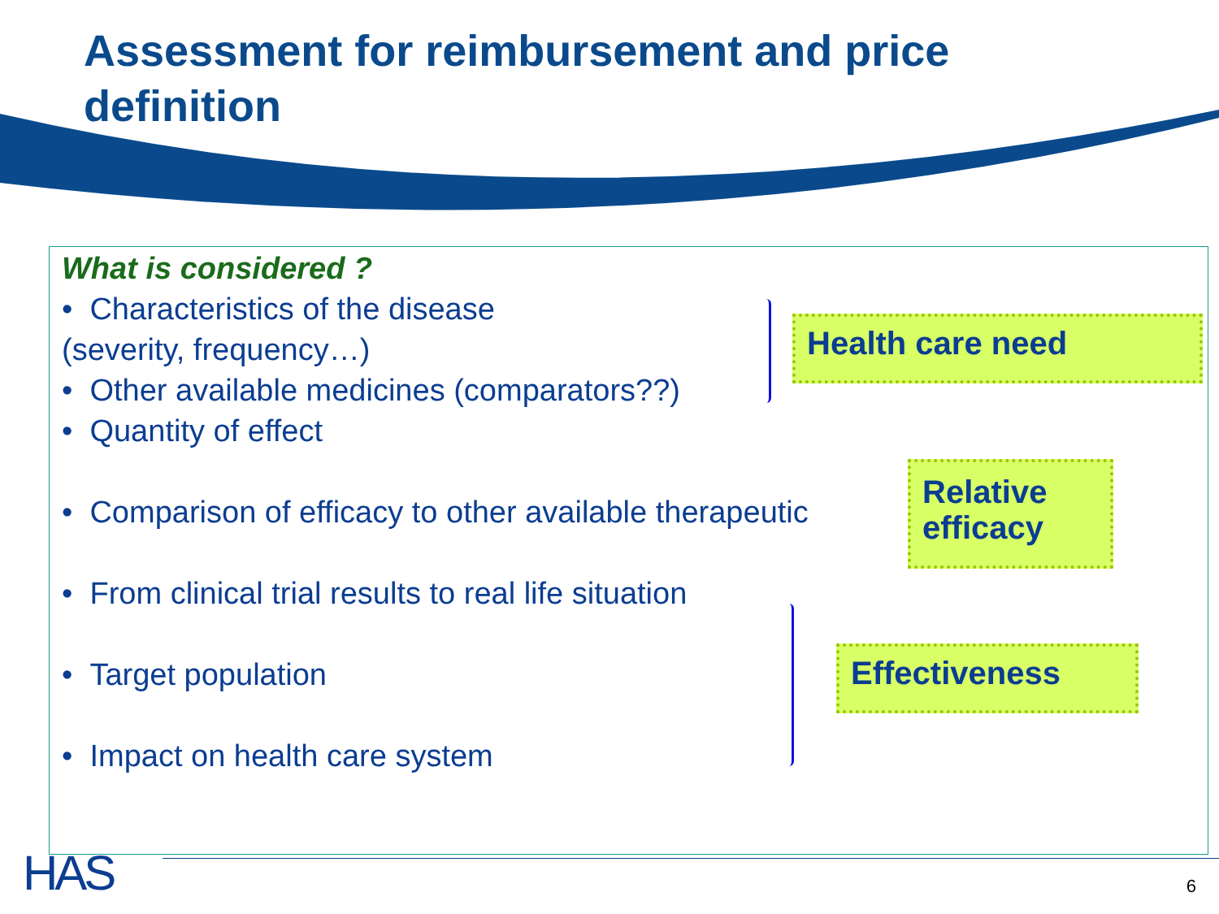Assessment for reimbursement and price definition
What is considered ?
• Characteristics of the disease
(severity, frequency…)
• Other available medicines (comparators??)
• Quantity of effect
• Comparison of efficacy to other available therapeutic
• From clinical trial results to real life situation
• Target population
• Impact on health care system
Health care need
Relative efficacy
Effectiveness
HAS 6